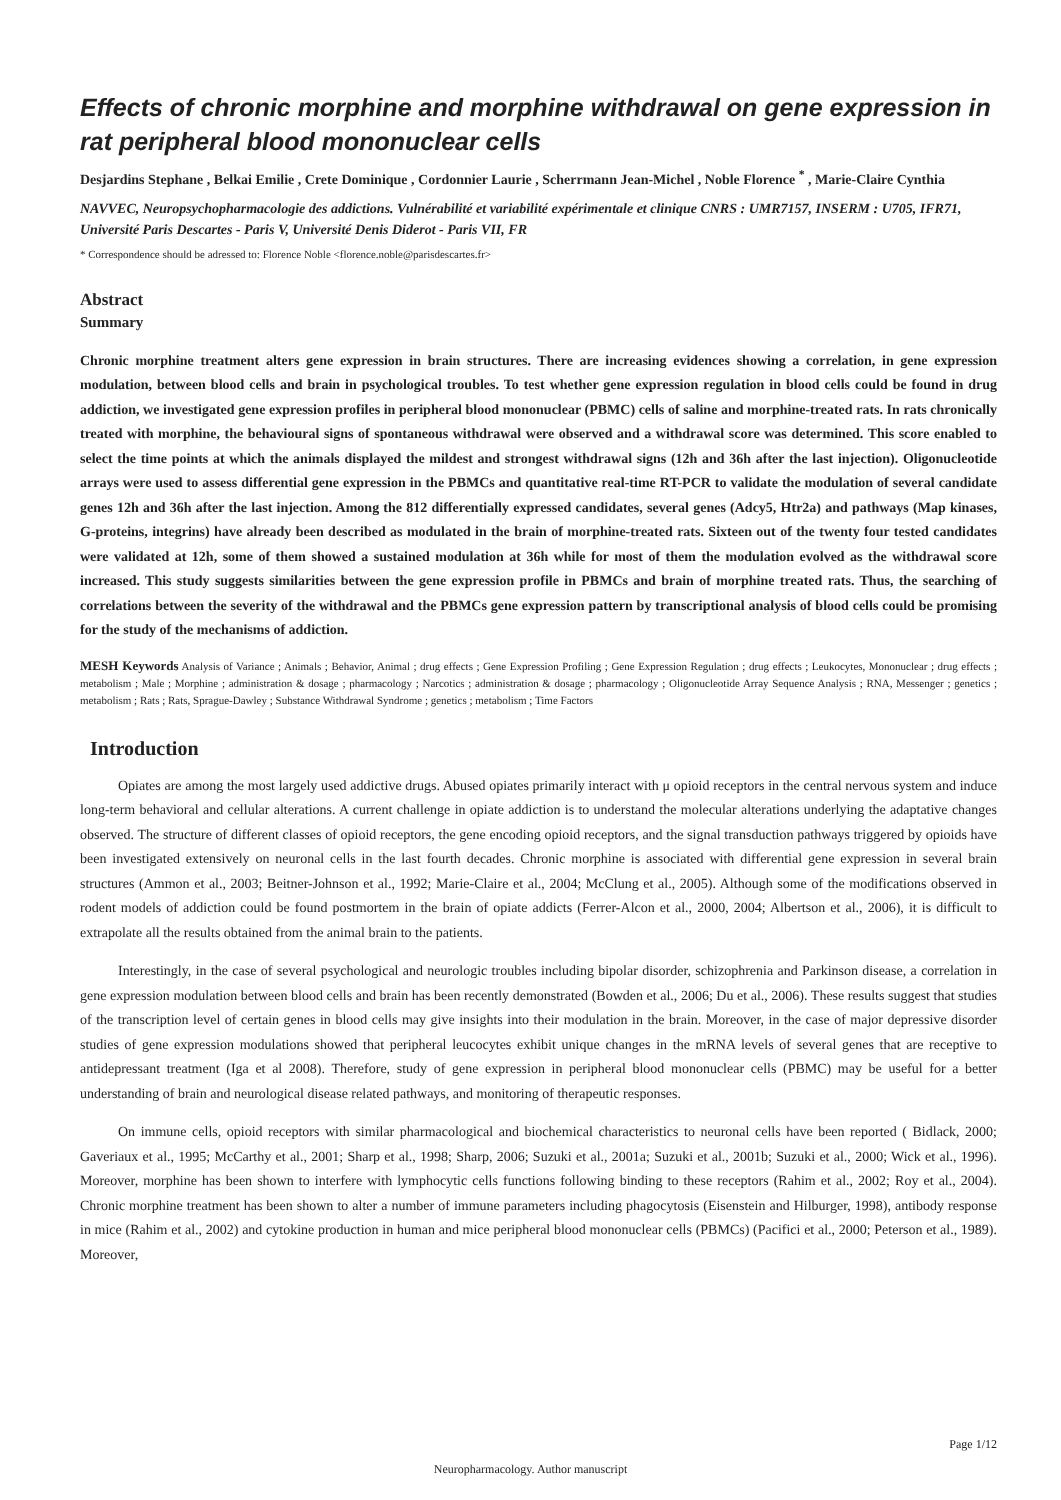Effects of chronic morphine and morphine withdrawal on gene expression in rat peripheral blood mononuclear cells
Desjardins Stephane , Belkai Emilie , Crete Dominique , Cordonnier Laurie , Scherrmann Jean-Michel , Noble Florence <sup>*</sup> , Marie-Claire Cynthia
NAVVEC, Neuropsychopharmacologie des addictions. Vulnérabilité et variabilité expérimentale et clinique CNRS : UMR7157, INSERM : U705, IFR71, Université Paris Descartes - Paris V, Université Denis Diderot - Paris VII, FR
* Correspondence should be adressed to: Florence Noble <florence.noble@parisdescartes.fr>
Abstract
Summary
Chronic morphine treatment alters gene expression in brain structures. There are increasing evidences showing a correlation, in gene expression modulation, between blood cells and brain in psychological troubles. To test whether gene expression regulation in blood cells could be found in drug addiction, we investigated gene expression profiles in peripheral blood mononuclear (PBMC) cells of saline and morphine-treated rats. In rats chronically treated with morphine, the behavioural signs of spontaneous withdrawal were observed and a withdrawal score was determined. This score enabled to select the time points at which the animals displayed the mildest and strongest withdrawal signs (12h and 36h after the last injection). Oligonucleotide arrays were used to assess differential gene expression in the PBMCs and quantitative real-time RT-PCR to validate the modulation of several candidate genes 12h and 36h after the last injection. Among the 812 differentially expressed candidates, several genes (Adcy5, Htr2a) and pathways (Map kinases, G-proteins, integrins) have already been described as modulated in the brain of morphine-treated rats. Sixteen out of the twenty four tested candidates were validated at 12h, some of them showed a sustained modulation at 36h while for most of them the modulation evolved as the withdrawal score increased. This study suggests similarities between the gene expression profile in PBMCs and brain of morphine treated rats. Thus, the searching of correlations between the severity of the withdrawal and the PBMCs gene expression pattern by transcriptional analysis of blood cells could be promising for the study of the mechanisms of addiction.
MESH Keywords Analysis of Variance ; Animals ; Behavior, Animal ; drug effects ; Gene Expression Profiling ; Gene Expression Regulation ; drug effects ; Leukocytes, Mononuclear ; drug effects ; metabolism ; Male ; Morphine ; administration & dosage ; pharmacology ; Narcotics ; administration & dosage ; pharmacology ; Oligonucleotide Array Sequence Analysis ; RNA, Messenger ; genetics ; metabolism ; Rats ; Rats, Sprague-Dawley ; Substance Withdrawal Syndrome ; genetics ; metabolism ; Time Factors
Introduction
Opiates are among the most largely used addictive drugs. Abused opiates primarily interact with μ opioid receptors in the central nervous system and induce long-term behavioral and cellular alterations. A current challenge in opiate addiction is to understand the molecular alterations underlying the adaptative changes observed. The structure of different classes of opioid receptors, the gene encoding opioid receptors, and the signal transduction pathways triggered by opioids have been investigated extensively on neuronal cells in the last fourth decades. Chronic morphine is associated with differential gene expression in several brain structures (Ammon et al., 2003; Beitner-Johnson et al., 1992; Marie-Claire et al., 2004; McClung et al., 2005). Although some of the modifications observed in rodent models of addiction could be found postmortem in the brain of opiate addicts (Ferrer-Alcon et al., 2000, 2004; Albertson et al., 2006), it is difficult to extrapolate all the results obtained from the animal brain to the patients.
Interestingly, in the case of several psychological and neurologic troubles including bipolar disorder, schizophrenia and Parkinson disease, a correlation in gene expression modulation between blood cells and brain has been recently demonstrated (Bowden et al., 2006; Du et al., 2006). These results suggest that studies of the transcription level of certain genes in blood cells may give insights into their modulation in the brain. Moreover, in the case of major depressive disorder studies of gene expression modulations showed that peripheral leucocytes exhibit unique changes in the mRNA levels of several genes that are receptive to antidepressant treatment (Iga et al 2008). Therefore, study of gene expression in peripheral blood mononuclear cells (PBMC) may be useful for a better understanding of brain and neurological disease related pathways, and monitoring of therapeutic responses.
On immune cells, opioid receptors with similar pharmacological and biochemical characteristics to neuronal cells have been reported ( Bidlack, 2000; Gaveriaux et al., 1995; McCarthy et al., 2001; Sharp et al., 1998; Sharp, 2006; Suzuki et al., 2001a; Suzuki et al., 2001b; Suzuki et al., 2000; Wick et al., 1996). Moreover, morphine has been shown to interfere with lymphocytic cells functions following binding to these receptors (Rahim et al., 2002; Roy et al., 2004). Chronic morphine treatment has been shown to alter a number of immune parameters including phagocytosis (Eisenstein and Hilburger, 1998), antibody response in mice (Rahim et al., 2002) and cytokine production in human and mice peripheral blood mononuclear cells (PBMCs) (Pacifici et al., 2000; Peterson et al., 1989). Moreover,
Page 1/12
Neuropharmacology. Author manuscript